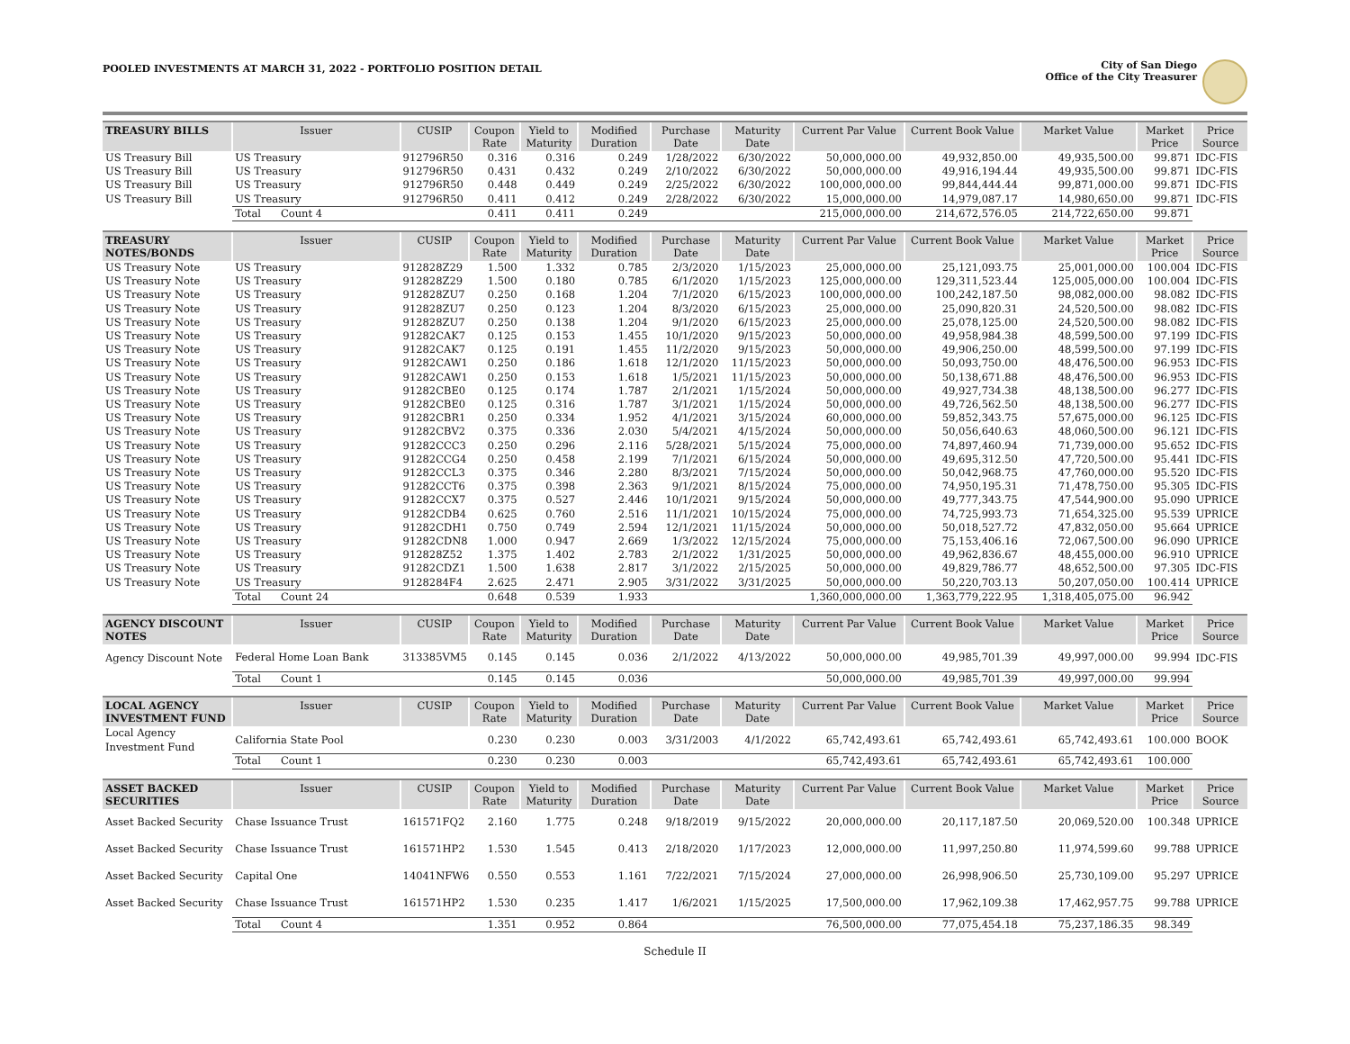POOLED INVESTMENTS AT MARCH 31, 2022 - PORTFOLIO POSITION DETAIL
City of San Diego
Office of the City Treasurer
| TREASURY BILLS | Issuer | CUSIP | Coupon Rate | Yield to Maturity | Modified Duration | Purchase Date | Maturity Date | Current Par Value | Current Book Value | Market Value | Market Price | Price Source |
| --- | --- | --- | --- | --- | --- | --- | --- | --- | --- | --- | --- | --- |
| US Treasury Bill | US Treasury | 912796R50 | 0.316 | 0.316 | 0.249 | 1/28/2022 | 6/30/2022 | 50,000,000.00 | 49,932,850.00 | 49,935,500.00 | 99.871 | IDC-FIS |
| US Treasury Bill | US Treasury | 912796R50 | 0.431 | 0.432 | 0.249 | 2/10/2022 | 6/30/2022 | 50,000,000.00 | 49,916,194.44 | 49,935,500.00 | 99.871 | IDC-FIS |
| US Treasury Bill | US Treasury | 912796R50 | 0.448 | 0.449 | 0.249 | 2/25/2022 | 6/30/2022 | 100,000,000.00 | 99,844,444.44 | 99,871,000.00 | 99.871 | IDC-FIS |
| US Treasury Bill | US Treasury | 912796R50 | 0.411 | 0.412 | 0.249 | 2/28/2022 | 6/30/2022 | 15,000,000.00 | 14,979,087.17 | 14,980,650.00 | 99.871 | IDC-FIS |
| | Total Count 4 | | 0.411 | 0.411 | 0.249 | | | 215,000,000.00 | 214,672,576.05 | 214,722,650.00 | 99.871 | |
| TREASURY NOTES/BONDS | Issuer | CUSIP | Coupon Rate | Yield to Maturity | Modified Duration | Purchase Date | Maturity Date | Current Par Value | Current Book Value | Market Value | Market Price | Price Source |
| --- | --- | --- | --- | --- | --- | --- | --- | --- | --- | --- | --- | --- |
| US Treasury Note | US Treasury | 912828Z29 | 1.500 | 1.332 | 0.785 | 2/3/2020 | 1/15/2023 | 25,000,000.00 | 25,121,093.75 | 25,001,000.00 | 100.004 | IDC-FIS |
| US Treasury Note | US Treasury | 912828Z29 | 1.500 | 0.180 | 0.785 | 6/1/2020 | 1/15/2023 | 125,000,000.00 | 129,311,523.44 | 125,005,000.00 | 100.004 | IDC-FIS |
| US Treasury Note | US Treasury | 912828ZU7 | 0.250 | 0.168 | 1.204 | 7/1/2020 | 6/15/2023 | 100,000,000.00 | 100,242,187.50 | 98,082,000.00 | 98.082 | IDC-FIS |
| US Treasury Note | US Treasury | 912828ZU7 | 0.250 | 0.123 | 1.204 | 8/3/2020 | 6/15/2023 | 25,000,000.00 | 25,090,820.31 | 24,520,500.00 | 98.082 | IDC-FIS |
| US Treasury Note | US Treasury | 912828ZU7 | 0.250 | 0.138 | 1.204 | 9/1/2020 | 6/15/2023 | 25,000,000.00 | 25,078,125.00 | 24,520,500.00 | 98.082 | IDC-FIS |
| US Treasury Note | US Treasury | 91282CAK7 | 0.125 | 0.153 | 1.455 | 10/1/2020 | 9/15/2023 | 50,000,000.00 | 49,958,984.38 | 48,599,500.00 | 97.199 | IDC-FIS |
| US Treasury Note | US Treasury | 91282CAK7 | 0.125 | 0.191 | 1.455 | 11/2/2020 | 9/15/2023 | 50,000,000.00 | 49,906,250.00 | 48,599,500.00 | 97.199 | IDC-FIS |
| US Treasury Note | US Treasury | 91282CAW1 | 0.250 | 0.186 | 1.618 | 12/1/2020 | 11/15/2023 | 50,000,000.00 | 50,093,750.00 | 48,476,500.00 | 96.953 | IDC-FIS |
| US Treasury Note | US Treasury | 91282CAW1 | 0.250 | 0.153 | 1.618 | 1/5/2021 | 11/15/2023 | 50,000,000.00 | 50,138,671.88 | 48,476,500.00 | 96.953 | IDC-FIS |
| US Treasury Note | US Treasury | 91282CBE0 | 0.125 | 0.174 | 1.787 | 2/1/2021 | 1/15/2024 | 50,000,000.00 | 49,927,734.38 | 48,138,500.00 | 96.277 | IDC-FIS |
| US Treasury Note | US Treasury | 91282CBE0 | 0.125 | 0.316 | 1.787 | 3/1/2021 | 1/15/2024 | 50,000,000.00 | 49,726,562.50 | 48,138,500.00 | 96.277 | IDC-FIS |
| US Treasury Note | US Treasury | 91282CBR1 | 0.250 | 0.334 | 1.952 | 4/1/2021 | 3/15/2024 | 60,000,000.00 | 59,852,343.75 | 57,675,000.00 | 96.125 | IDC-FIS |
| US Treasury Note | US Treasury | 91282CBV2 | 0.375 | 0.336 | 2.030 | 5/4/2021 | 4/15/2024 | 50,000,000.00 | 50,056,640.63 | 48,060,500.00 | 96.121 | IDC-FIS |
| US Treasury Note | US Treasury | 91282CCC3 | 0.250 | 0.296 | 2.116 | 5/28/2021 | 5/15/2024 | 75,000,000.00 | 74,897,460.94 | 71,739,000.00 | 95.652 | IDC-FIS |
| US Treasury Note | US Treasury | 91282CCG4 | 0.250 | 0.458 | 2.199 | 7/1/2021 | 6/15/2024 | 50,000,000.00 | 49,695,312.50 | 47,720,500.00 | 95.441 | IDC-FIS |
| US Treasury Note | US Treasury | 91282CCL3 | 0.375 | 0.346 | 2.280 | 8/3/2021 | 7/15/2024 | 50,000,000.00 | 50,042,968.75 | 47,760,000.00 | 95.520 | IDC-FIS |
| US Treasury Note | US Treasury | 91282CCT6 | 0.375 | 0.398 | 2.363 | 9/1/2021 | 8/15/2024 | 75,000,000.00 | 74,950,195.31 | 71,478,750.00 | 95.305 | IDC-FIS |
| US Treasury Note | US Treasury | 91282CCX7 | 0.375 | 0.527 | 2.446 | 10/1/2021 | 9/15/2024 | 50,000,000.00 | 49,777,343.75 | 47,544,900.00 | 95.090 | UPRICE |
| US Treasury Note | US Treasury | 91282CDB4 | 0.625 | 0.760 | 2.516 | 11/1/2021 | 10/15/2024 | 75,000,000.00 | 74,725,993.73 | 71,654,325.00 | 95.539 | UPRICE |
| US Treasury Note | US Treasury | 91282CDH1 | 0.750 | 0.749 | 2.594 | 12/1/2021 | 11/15/2024 | 50,000,000.00 | 50,018,527.72 | 47,832,050.00 | 95.664 | UPRICE |
| US Treasury Note | US Treasury | 91282CDN8 | 1.000 | 0.947 | 2.669 | 1/3/2022 | 12/15/2024 | 75,000,000.00 | 75,153,406.16 | 72,067,500.00 | 96.090 | UPRICE |
| US Treasury Note | US Treasury | 912828Z52 | 1.375 | 1.402 | 2.783 | 2/1/2022 | 1/31/2025 | 50,000,000.00 | 49,962,836.67 | 48,455,000.00 | 96.910 | UPRICE |
| US Treasury Note | US Treasury | 91282CDZ1 | 1.500 | 1.638 | 2.817 | 3/1/2022 | 2/15/2025 | 50,000,000.00 | 49,829,786.77 | 48,652,500.00 | 97.305 | IDC-FIS |
| US Treasury Note | US Treasury | 9128284F4 | 2.625 | 2.471 | 2.905 | 3/31/2022 | 3/31/2025 | 50,000,000.00 | 50,220,703.13 | 50,207,050.00 | 100.414 | UPRICE |
| | Total Count 24 | | 0.648 | 0.539 | 1.933 | | | 1,360,000,000.00 | 1,363,779,222.95 | 1,318,405,075.00 | 96.942 | |
| AGENCY DISCOUNT NOTES | Issuer | CUSIP | Coupon Rate | Yield to Maturity | Modified Duration | Purchase Date | Maturity Date | Current Par Value | Current Book Value | Market Value | Market Price | Price Source |
| --- | --- | --- | --- | --- | --- | --- | --- | --- | --- | --- | --- | --- |
| Agency Discount Note | Federal Home Loan Bank | 313385VM5 | 0.145 | 0.145 | 0.036 | 2/1/2022 | 4/13/2022 | 50,000,000.00 | 49,985,701.39 | 49,997,000.00 | 99.994 | IDC-FIS |
| | Total Count 1 | | 0.145 | 0.145 | 0.036 | | | 50,000,000.00 | 49,985,701.39 | 49,997,000.00 | 99.994 | |
| LOCAL AGENCY INVESTMENT FUND | Issuer | CUSIP | Coupon Rate | Yield to Maturity | Modified Duration | Purchase Date | Maturity Date | Current Par Value | Current Book Value | Market Value | Market Price | Price Source |
| --- | --- | --- | --- | --- | --- | --- | --- | --- | --- | --- | --- | --- |
| Local Agency Investment Fund | California State Pool | | 0.230 | 0.230 | 0.003 | 3/31/2003 | 4/1/2022 | 65,742,493.61 | 65,742,493.61 | 65,742,493.61 | 100.000 | BOOK |
| | Total Count 1 | | 0.230 | 0.230 | 0.003 | | | 65,742,493.61 | 65,742,493.61 | 65,742,493.61 | 100.000 | |
| ASSET BACKED SECURITIES | Issuer | CUSIP | Coupon Rate | Yield to Maturity | Modified Duration | Purchase Date | Maturity Date | Current Par Value | Current Book Value | Market Value | Market Price | Price Source |
| --- | --- | --- | --- | --- | --- | --- | --- | --- | --- | --- | --- | --- |
| Asset Backed Security | Chase Issuance Trust | 161571FQ2 | 2.160 | 1.775 | 0.248 | 9/18/2019 | 9/15/2022 | 20,000,000.00 | 20,117,187.50 | 20,069,520.00 | 100.348 | UPRICE |
| Asset Backed Security | Chase Issuance Trust | 161571HP2 | 1.530 | 1.545 | 0.413 | 2/18/2020 | 1/17/2023 | 12,000,000.00 | 11,997,250.80 | 11,974,599.60 | 99.788 | UPRICE |
| Asset Backed Security | Capital One | 14041NFW6 | 0.550 | 0.553 | 1.161 | 7/22/2021 | 7/15/2024 | 27,000,000.00 | 26,998,906.50 | 25,730,109.00 | 95.297 | UPRICE |
| Asset Backed Security | Chase Issuance Trust | 161571HP2 | 1.530 | 0.235 | 1.417 | 1/6/2021 | 1/15/2025 | 17,500,000.00 | 17,962,109.38 | 17,462,957.75 | 99.788 | UPRICE |
| | Total Count 4 | | 1.351 | 0.952 | 0.864 | | | 76,500,000.00 | 77,075,454.18 | 75,237,186.35 | 98.349 | |
Schedule II